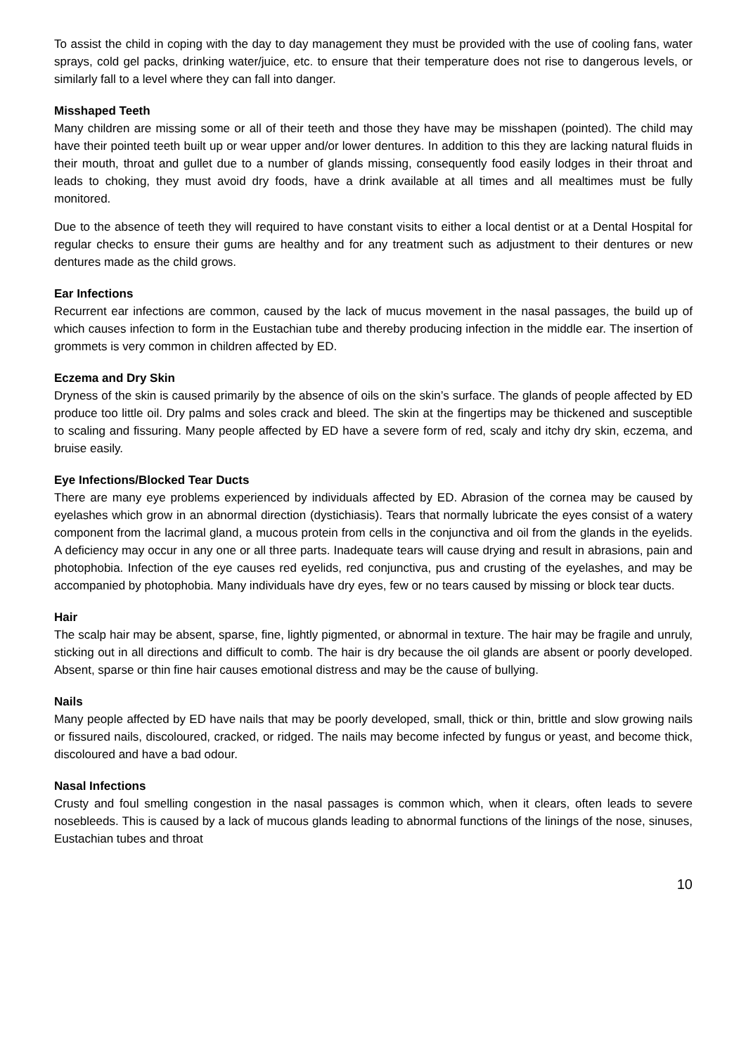To assist the child in coping with the day to day management they must be provided with the use of cooling fans, water sprays, cold gel packs, drinking water/juice, etc. to ensure that their temperature does not rise to dangerous levels, or similarly fall to a level where they can fall into danger.
Misshaped Teeth
Many children are missing some or all of their teeth and those they have may be misshapen (pointed). The child may have their pointed teeth built up or wear upper and/or lower dentures. In addition to this they are lacking natural fluids in their mouth, throat and gullet due to a number of glands missing, consequently food easily lodges in their throat and leads to choking, they must avoid dry foods, have a drink available at all times and all mealtimes must be fully monitored.
Due to the absence of teeth they will required to have constant visits to either a local dentist or at a Dental Hospital for regular checks to ensure their gums are healthy and for any treatment such as adjustment to their dentures or new dentures made as the child grows.
Ear Infections
Recurrent ear infections are common, caused by the lack of mucus movement in the nasal passages, the build up of which causes infection to form in the Eustachian tube and thereby producing infection in the middle ear. The insertion of grommets is very common in children affected by ED.
Eczema and Dry Skin
Dryness of the skin is caused primarily by the absence of oils on the skin’s surface. The glands of people affected by ED produce too little oil. Dry palms and soles crack and bleed. The skin at the fingertips may be thickened and susceptible to scaling and fissuring. Many people affected by ED have a severe form of red, scaly and itchy dry skin, eczema, and bruise easily.
Eye Infections/Blocked Tear Ducts
There are many eye problems experienced by individuals affected by ED. Abrasion of the cornea may be caused by eyelashes which grow in an abnormal direction (dystichiasis). Tears that normally lubricate the eyes consist of a watery component from the lacrimal gland, a mucous protein from cells in the conjunctiva and oil from the glands in the eyelids. A deficiency may occur in any one or all three parts. Inadequate tears will cause drying and result in abrasions, pain and photophobia. Infection of the eye causes red eyelids, red conjunctiva, pus and crusting of the eyelashes, and may be accompanied by photophobia. Many individuals have dry eyes, few or no tears caused by missing or block tear ducts.
Hair
The scalp hair may be absent, sparse, fine, lightly pigmented, or abnormal in texture. The hair may be fragile and unruly, sticking out in all directions and difficult to comb. The hair is dry because the oil glands are absent or poorly developed. Absent, sparse or thin fine hair causes emotional distress and may be the cause of bullying.
Nails
Many people affected by ED have nails that may be poorly developed, small, thick or thin, brittle and slow growing nails or fissured nails, discoloured, cracked, or ridged. The nails may become infected by fungus or yeast, and become thick, discoloured and have a bad odour.
Nasal Infections
Crusty and foul smelling congestion in the nasal passages is common which, when it clears, often leads to severe nosebleeds. This is caused by a lack of mucous glands leading to abnormal functions of the linings of the nose, sinuses, Eustachian tubes and throat
10